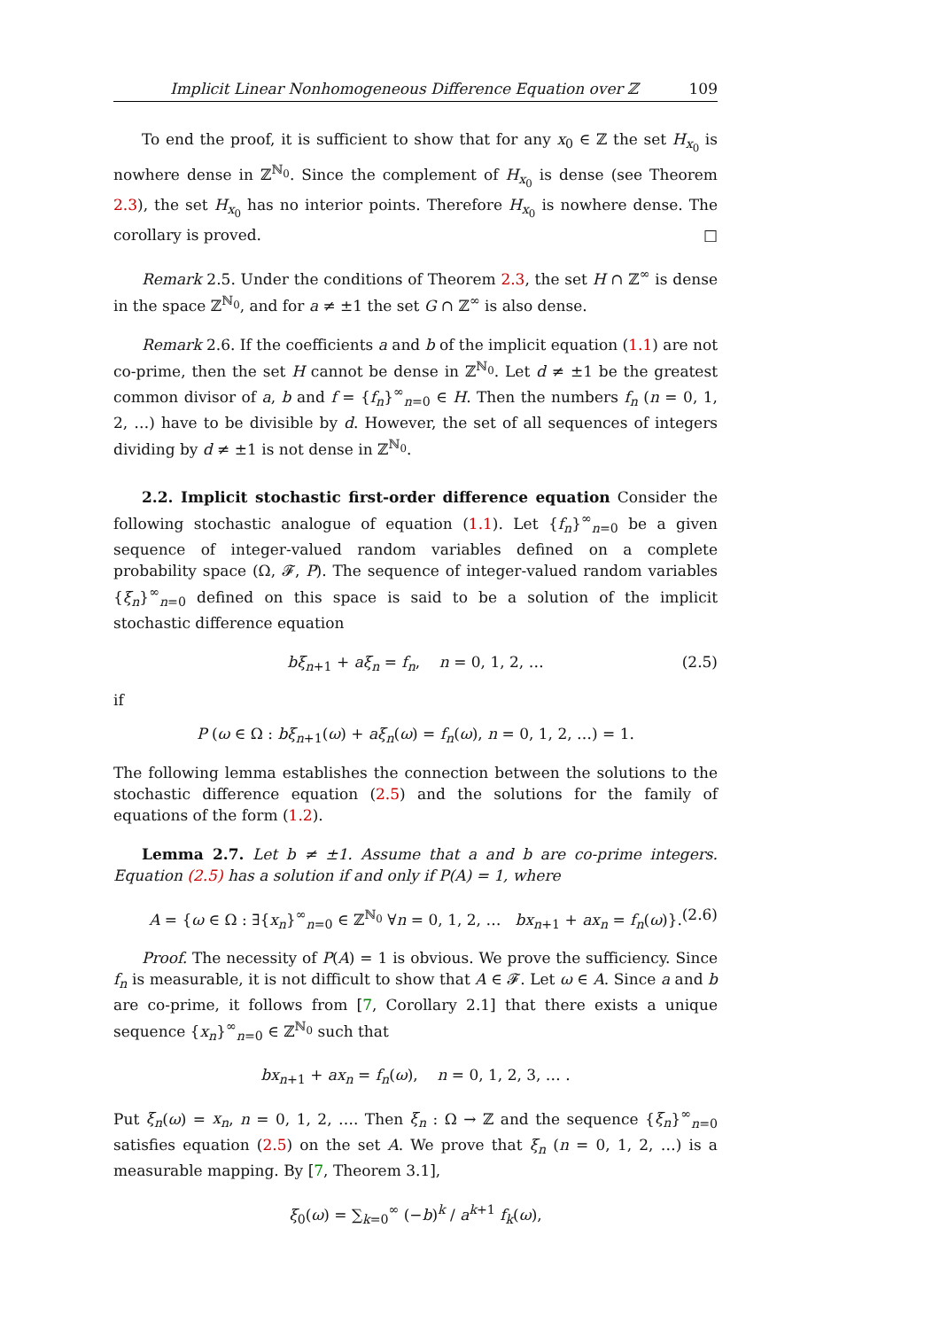Implicit Linear Nonhomogeneous Difference Equation over ℤ 109
To end the proof, it is sufficient to show that for any x<sub>0</sub> ∈ ℤ the set H<sub>x<sub>0</sub></sub> is nowhere dense in ℤ<sup>ℕ<sub>0</sub></sup>. Since the complement of H<sub>x<sub>0</sub></sub> is dense (see Theorem 2.3), the set H<sub>x<sub>0</sub></sub> has no interior points. Therefore H<sub>x<sub>0</sub></sub> is nowhere dense. The corollary is proved. □
Remark 2.5. Under the conditions of Theorem 2.3, the set H ∩ ℤ<sup>∞</sup> is dense in the space ℤ<sup>ℕ<sub>0</sub></sup>, and for a ≠ ±1 the set G ∩ ℤ<sup>∞</sup> is also dense.
Remark 2.6. If the coefficients a and b of the implicit equation (1.1) are not co-prime, then the set H cannot be dense in ℤ<sup>ℕ<sub>0</sub></sup>. Let d ≠ ±1 be the greatest common divisor of a, b and f = {f<sub>n</sub>}<sup>∞</sup><sub>n=0</sub> ∈ H. Then the numbers f<sub>n</sub> (n = 0, 1, 2, …) have to be divisible by d. However, the set of all sequences of integers dividing by d ≠ ±1 is not dense in ℤ<sup>ℕ<sub>0</sub></sup>.
2.2. Implicit stochastic first-order difference equation Consider the following stochastic analogue of equation (1.1). Let {f<sub>n</sub>}<sup>∞</sup><sub>n=0</sub> be a given sequence of integer-valued random variables defined on a complete probability space (Ω, 𝓕, P). The sequence of integer-valued random variables {ξ<sub>n</sub>}<sup>∞</sup><sub>n=0</sub> defined on this space is said to be a solution of the implicit stochastic difference equation
bξ<sub>n+1</sub> + aξ<sub>n</sub> = f<sub>n</sub>, n = 0, 1, 2, … (2.5)
if
P (ω ∈ Ω : bξ<sub>n+1</sub>(ω) + aξ<sub>n</sub>(ω) = f<sub>n</sub>(ω), n = 0, 1, 2, …) = 1.
The following lemma establishes the connection between the solutions to the stochastic difference equation (2.5) and the solutions for the family of equations of the form (1.2).
Lemma 2.7. Let b ≠ ±1. Assume that a and b are co-prime integers. Equation (2.5) has a solution if and only if P(A) = 1, where
A = {ω ∈ Ω : ∃{x<sub>n</sub>}<sup>∞</sup><sub>n=0</sub> ∈ ℤ<sup>ℕ<sub>0</sub></sup> ∀n = 0, 1, 2, … bx<sub>n+1</sub> + ax<sub>n</sub> = f<sub>n</sub>(ω)}. (2.6)
Proof. The necessity of P(A) = 1 is obvious. We prove the sufficiency. Since f<sub>n</sub> is measurable, it is not difficult to show that A ∈ 𝓕. Let ω ∈ A. Since a and b are co-prime, it follows from [7, Corollary 2.1] that there exists a unique sequence {x<sub>n</sub>}<sup>∞</sup><sub>n=0</sub> ∈ ℤ<sup>ℕ<sub>0</sub></sup> such that
bx<sub>n+1</sub> + ax<sub>n</sub> = f<sub>n</sub>(ω), n = 0, 1, 2, 3, … .
Put ξ<sub>n</sub>(ω) = x<sub>n</sub>, n = 0, 1, 2, …. Then ξ<sub>n</sub> : Ω → ℤ and the sequence {ξ<sub>n</sub>}<sup>∞</sup><sub>n=0</sub> satisfies equation (2.5) on the set A. We prove that ξ<sub>n</sub> (n = 0, 1, 2, …) is a measurable mapping. By [7, Theorem 3.1],
ξ<sub>0</sub>(ω) = ∑<sub>k=0</sub><sup>∞</sup> (−b)<sup>k</sup> / a<sup>k+1</sup> f<sub>k</sub>(ω),